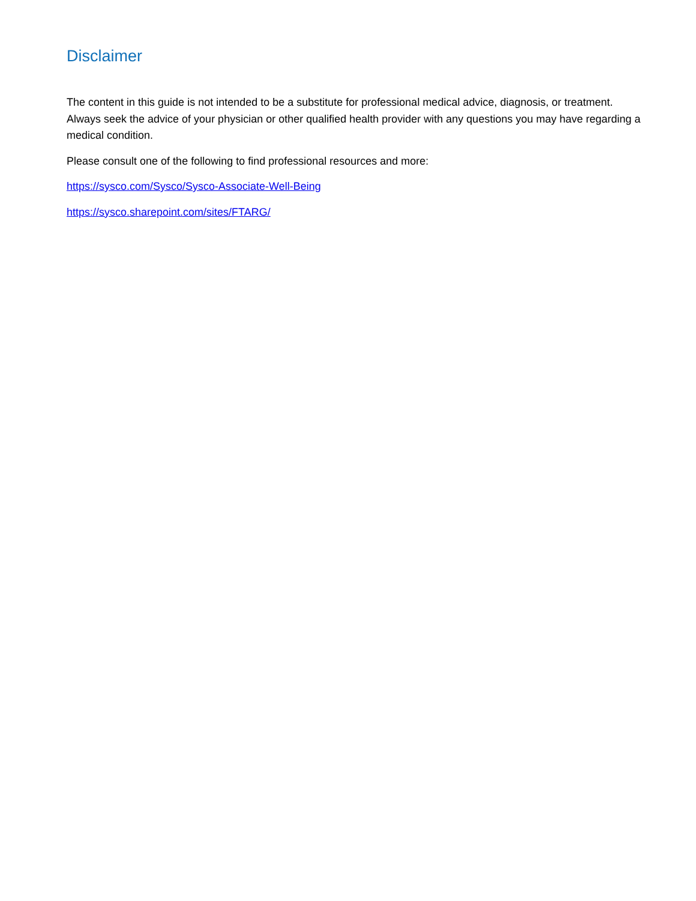Disclaimer
The content in this guide is not intended to be a substitute for professional medical advice, diagnosis, or treatment. Always seek the advice of your physician or other qualified health provider with any questions you may have regarding a medical condition.
Please consult one of the following to find professional resources and more:
https://sysco.com/Sysco/Sysco-Associate-Well-Being
https://sysco.sharepoint.com/sites/FTARG/